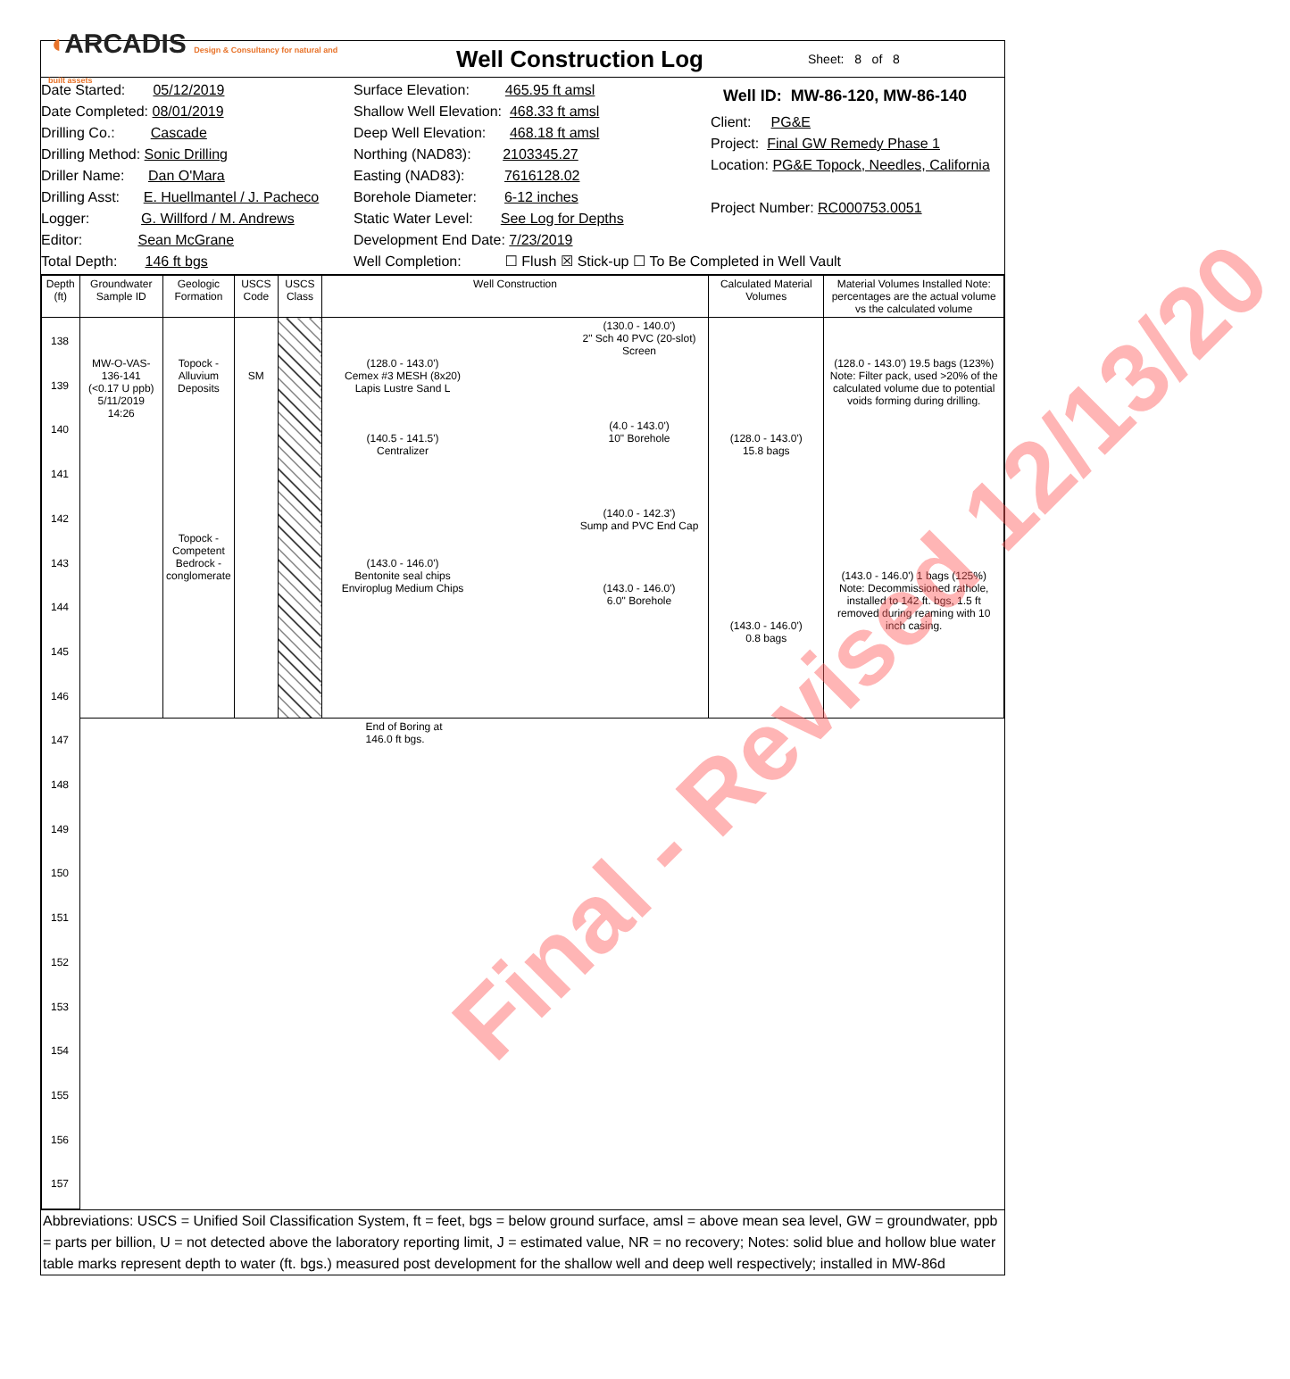◖ARCADIS Design & Consultancy for natural and built assets
Well Construction Log
Sheet: 8 of 8
Date Started: 05/12/2019
Date Completed: 08/01/2019
Drilling Co.: Cascade
Drilling Method: Sonic Drilling
Driller Name: Dan O'Mara
Drilling Asst: E. Huellmantel / J. Pacheco
Logger: G. Willford / M. Andrews
Editor: Sean McGrane
Total Depth: 146 ft bgs
Surface Elevation: 465.95 ft amsl
Shallow Well Elevation: 468.33 ft amsl
Deep Well Elevation: 468.18 ft amsl
Northing (NAD83): 2103345.27
Easting (NAD83): 7616128.02
Borehole Diameter: 6-12 inches
Static Water Level: See Log for Depths
Development End Date: 7/23/2019
Well Completion: ☐ Flush ☒ Stick-up ☐ To Be Completed in Well Vault
Well ID: MW-86-120, MW-86-140
Client: PG&E
Project: Final GW Remedy Phase 1
Location: PG&E Topock, Needles, California
Project Number: RC000753.0051
| Depth (ft) | Groundwater Sample ID | Geologic Formation | USCS Code | USCS Class | Well Construction | Calculated Material Volumes | Material Volumes Installed Note: percentages are the actual volume vs the calculated volume |
| --- | --- | --- | --- | --- | --- | --- | --- |
| 138 139 140 141 142 143 144 145 146 147 148 149 150 151 152 153 154 155 156 157 | MW-O-VAS-136-141 (<0.17 U ppb) 5/11/2019 14:26 | Topock - Alluvium Deposits Topock - Competent Bedrock - conglomerate | SM | | (128.0 - 143.0') Cemex #3 MESH (8x20) Lapis Lustre Sand L (140.5 - 141.5') Centralizer (143.0 - 146.0') Bentonite seal chips Enviroplug Medium Chips (130.0 - 140.0') 2" Sch 40 PVC (20-slot) Screen (4.0 - 143.0') 10" Borehole (140.0 - 142.3') Sump and PVC End Cap (143.0 - 146.0') 6.0" Borehole | (128.0 - 143.0') 15.8 bags (143.0 - 146.0') 0.8 bags | (128.0 - 143.0') 19.5 bags (123%) Note: Filter pack, used >20% of the calculated volume due to potential voids forming during drilling. (143.0 - 146.0') 1 bags (125%) Note: Decommissioned rathole, installed to 142 ft. bgs, 1.5 ft removed during reaming with 10 inch casing. |
| | End of Boring at 146.0 ft bgs. | | | | | | |
Abbreviations: USCS = Unified Soil Classification System, ft = feet, bgs = below ground surface, amsl = above mean sea level, GW = groundwater, ppb = parts per billion, U = not detected above the laboratory reporting limit, J = estimated value, NR = no recovery; Notes: solid blue and hollow blue water table marks represent depth to water (ft. bgs.) measured post development for the shallow well and deep well respectively; installed in MW-86d
Final - Revised 12/13/20